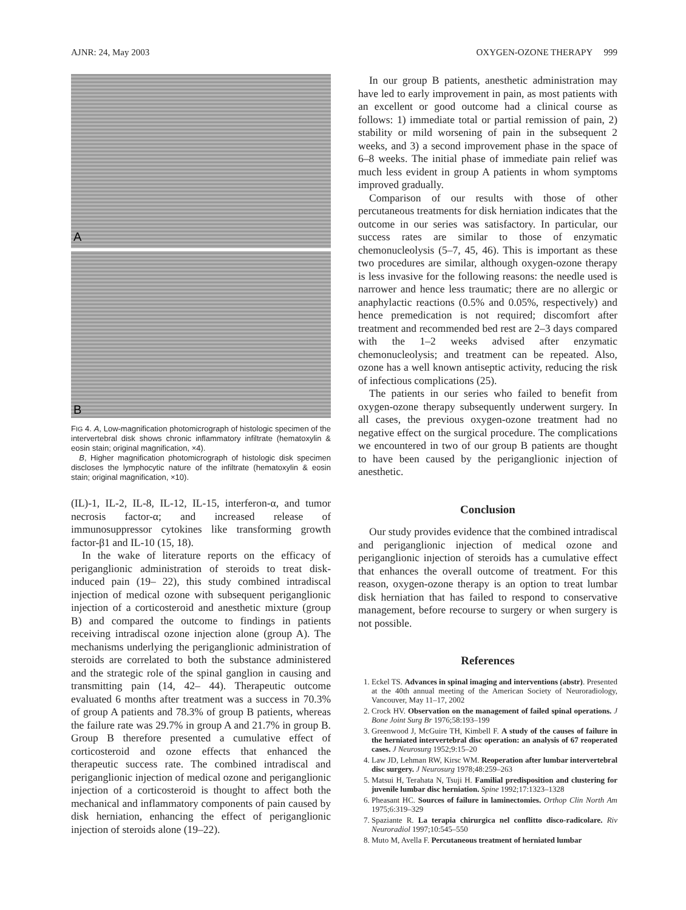AJNR: 24, May 2003 OXYGEN-OZONE THERAPY 999
A
B
FIG 4. A, Low-magnification photomicrograph of histologic specimen of the intervertebral disk shows chronic inflammatory infiltrate (hematoxylin & eosin stain; original magnification, ×4).
B, Higher magnification photomicrograph of histologic disk specimen discloses the lymphocytic nature of the infiltrate (hematoxylin & eosin stain; original magnification, ×10).
(IL)-1, IL-2, IL-8, IL-12, IL-15, interferon-α, and tumor necrosis factor-α; and increased release of immunosuppressor cytokines like transforming growth factor-β1 and IL-10 (15, 18).
In the wake of literature reports on the efficacy of periganglionic administration of steroids to treat disk-induced pain (19– 22), this study combined intradiscal injection of medical ozone with subsequent periganglionic injection of a corticosteroid and anesthetic mixture (group B) and compared the outcome to findings in patients receiving intradiscal ozone injection alone (group A). The mechanisms underlying the periganglionic administration of steroids are correlated to both the substance administered and the strategic role of the spinal ganglion in causing and transmitting pain (14, 42– 44). Therapeutic outcome evaluated 6 months after treatment was a success in 70.3% of group A patients and 78.3% of group B patients, whereas the failure rate was 29.7% in group A and 21.7% in group B. Group B therefore presented a cumulative effect of corticosteroid and ozone effects that enhanced the therapeutic success rate. The combined intradiscal and periganglionic injection of medical ozone and periganglionic injection of a corticosteroid is thought to affect both the mechanical and inflammatory components of pain caused by disk herniation, enhancing the effect of periganglionic injection of steroids alone (19–22).
In our group B patients, anesthetic administration may have led to early improvement in pain, as most patients with an excellent or good outcome had a clinical course as follows: 1) immediate total or partial remission of pain, 2) stability or mild worsening of pain in the subsequent 2 weeks, and 3) a second improvement phase in the space of 6–8 weeks. The initial phase of immediate pain relief was much less evident in group A patients in whom symptoms improved gradually.
Comparison of our results with those of other percutaneous treatments for disk herniation indicates that the outcome in our series was satisfactory. In particular, our success rates are similar to those of enzymatic chemonucleolysis (5–7, 45, 46). This is important as these two procedures are similar, although oxygen-ozone therapy is less invasive for the following reasons: the needle used is narrower and hence less traumatic; there are no allergic or anaphylactic reactions (0.5% and 0.05%, respectively) and hence premedication is not required; discomfort after treatment and recommended bed rest are 2–3 days compared with the 1–2 weeks advised after enzymatic chemonucleolysis; and treatment can be repeated. Also, ozone has a well known antiseptic activity, reducing the risk of infectious complications (25).
The patients in our series who failed to benefit from oxygen-ozone therapy subsequently underwent surgery. In all cases, the previous oxygen-ozone treatment had no negative effect on the surgical procedure. The complications we encountered in two of our group B patients are thought to have been caused by the periganglionic injection of anesthetic.
Conclusion
Our study provides evidence that the combined intradiscal and periganglionic injection of medical ozone and periganglionic injection of steroids has a cumulative effect that enhances the overall outcome of treatment. For this reason, oxygen-ozone therapy is an option to treat lumbar disk herniation that has failed to respond to conservative management, before recourse to surgery or when surgery is not possible.
References
1. Eckel TS. Advances in spinal imaging and interventions (abstr). Presented at the 40th annual meeting of the American Society of Neuroradiology, Vancouver, May 11–17, 2002
2. Crock HV. Observation on the management of failed spinal operations. J Bone Joint Surg Br 1976;58:193–199
3. Greenwood J, McGuire TH, Kimbell F. A study of the causes of failure in the herniated intervertebral disc operation: an analysis of 67 reoperated cases. J Neurosurg 1952;9:15–20
4. Law JD, Lehman RW, Kirsc WM. Reoperation after lumbar intervertebral disc surgery. J Neurosurg 1978;48:259–263
5. Matsui H, Terahata N, Tsuji H. Familial predisposition and clustering for juvenile lumbar disc herniation. Spine 1992;17:1323–1328
6. Pheasant HC. Sources of failure in laminectomies. Orthop Clin North Am 1975;6:319–329
7. Spaziante R. La terapia chirurgica nel conflitto disco-radicolare. Riv Neuroradiol 1997;10:545–550
8. Muto M, Avella F. Percutaneous treatment of herniated lumbar